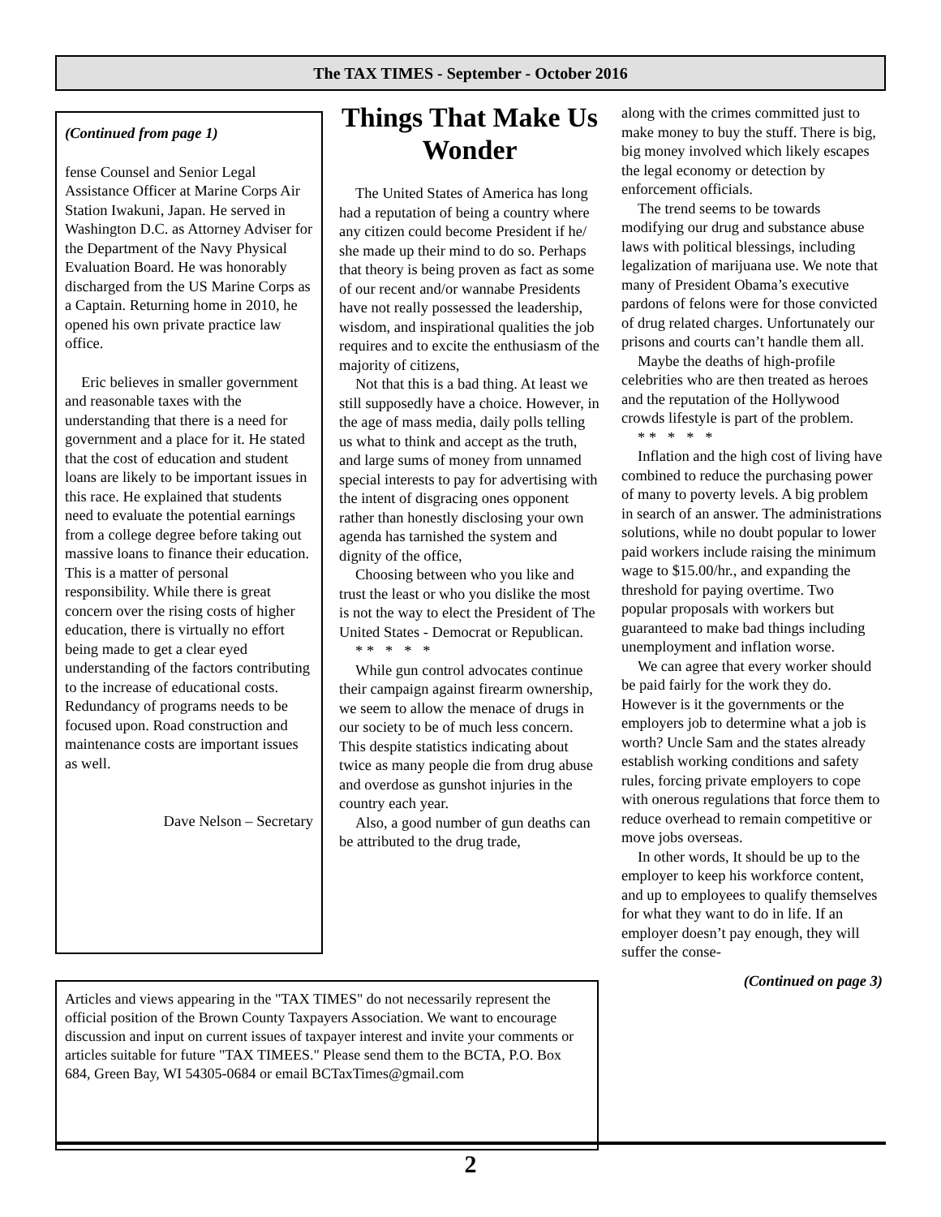The TAX TIMES - September - October 2016
(Continued from page 1)
fense Counsel and Senior Legal Assistance Officer at Marine Corps Air Station Iwakuni, Japan. He served in Washington D.C. as Attorney Adviser for the Department of the Navy Physical Evaluation Board. He was honorably discharged from the US Marine Corps as a Captain. Returning home in 2010, he opened his own private practice law office.
Eric believes in smaller government and reasonable taxes with the understanding that there is a need for government and a place for it. He stated that the cost of education and student loans are likely to be important issues in this race. He explained that students need to evaluate the potential earnings from a college degree before taking out massive loans to finance their education. This is a matter of personal responsibility. While there is great concern over the rising costs of higher education, there is virtually no effort being made to get a clear eyed understanding of the factors contributing to the increase of educational costs. Redundancy of programs needs to be focused upon. Road construction and maintenance costs are important issues as well.
Dave Nelson – Secretary
Things That Make Us Wonder
The United States of America has long had a reputation of being a country where any citizen could become President if he/ she made up their mind to do so. Perhaps that theory is being proven as fact as some of our recent and/or wannabe Presidents have not really possessed the leadership, wisdom, and inspirational qualities the job requires and to excite the enthusiasm of the majority of citizens,
Not that this is a bad thing. At least we still supposedly have a choice. However, in the age of mass media, daily polls telling us what to think and accept as the truth, and large sums of money from unnamed special interests to pay for advertising with the intent of disgracing ones opponent rather than honestly disclosing your own agenda has tarnished the system and dignity of the office,
Choosing between who you like and trust the least or who you dislike the most is not the way to elect the President of The United States - Democrat or Republican.
* * * * *
While gun control advocates continue their campaign against firearm ownership, we seem to allow the menace of drugs in our society to be of much less concern. This despite statistics indicating about twice as many people die from drug abuse and overdose as gunshot injuries in the country each year.
Also, a good number of gun deaths can be attributed to the drug trade,
along with the crimes committed just to make money to buy the stuff. There is big, big money involved which likely escapes the legal economy or detection by enforcement officials.
The trend seems to be towards modifying our drug and substance abuse laws with political blessings, including legalization of marijuana use. We note that many of President Obama’s executive pardons of felons were for those convicted of drug related charges. Unfortunately our prisons and courts can’t handle them all.
Maybe the deaths of high-profile celebrities who are then treated as heroes and the reputation of the Hollywood crowds lifestyle is part of the problem.
* * * * *
Inflation and the high cost of living have combined to reduce the purchasing power of many to poverty levels. A big problem in search of an answer. The administrations solutions, while no doubt popular to lower paid workers include raising the minimum wage to $15.00/hr., and expanding the threshold for paying overtime. Two popular proposals with workers but guaranteed to make bad things including unemployment and inflation worse.
We can agree that every worker should be paid fairly for the work they do. However is it the governments or the employers job to determine what a job is worth? Uncle Sam and the states already establish working conditions and safety rules, forcing private employers to cope with onerous regulations that force them to reduce overhead to remain competitive or move jobs overseas.
In other words, It should be up to the employer to keep his workforce content, and up to employees to qualify themselves for what they want to do in life. If an employer doesn’t pay enough, they will suffer the conse-
(Continued on page 3)
Articles and views appearing in the "TAX TIMES" do not necessarily represent the official position of the Brown County Taxpayers Association. We want to encourage discussion and input on current issues of taxpayer interest and invite your comments or articles suitable for future "TAX TIMEES." Please send them to the BCTA, P.O. Box 684, Green Bay, WI 54305-0684 or email BCTaxTimes@gmail.com
2